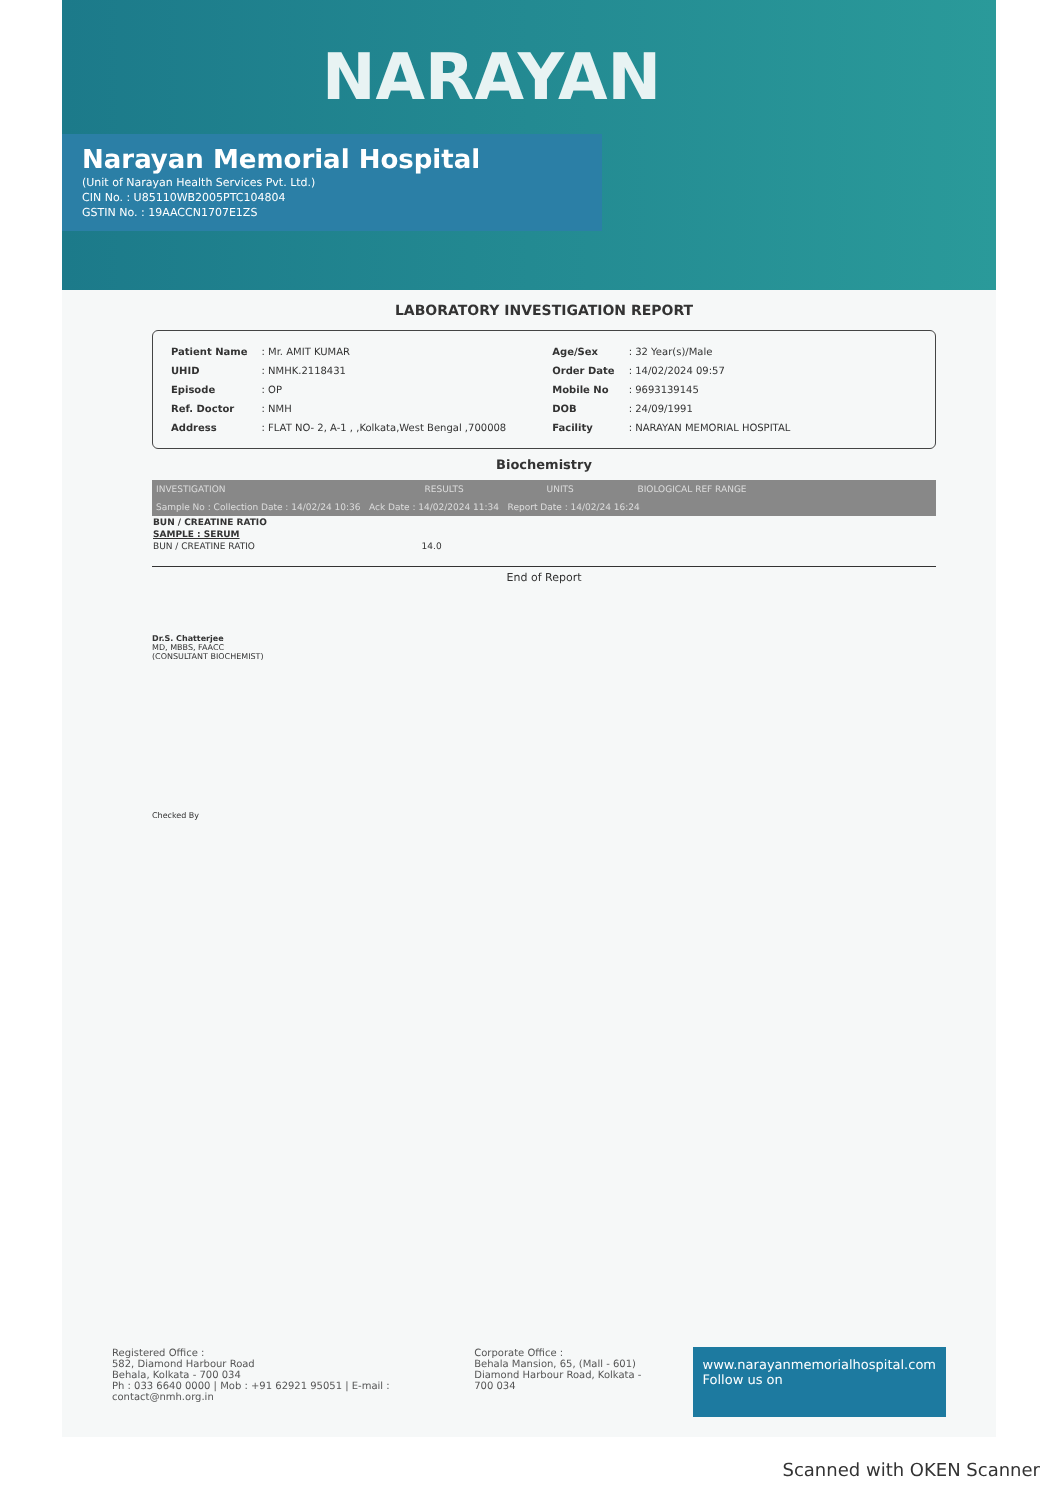NARAYAN
Narayan Memorial Hospital
(Unit of Narayan Health Services Pvt. Ltd.)
CIN No. : U85110WB2005PTC104804
GSTIN No. : 19AACCN1707E1ZS
LABORATORY INVESTIGATION REPORT
| Patient Name | : Mr. AMIT KUMAR |
| UHID | : NMHK.2118431 |
| Episode | : OP |
| Ref. Doctor | : NMH |
| Address | : FLAT NO- 2, A-1 , ,Kolkata,West Bengal ,700008 |
| Age/Sex | : 32 Year(s)/Male |
| Order Date | : 14/02/2024 09:57 |
| Mobile No | : 9693139145 |
| DOB | : 24/09/1991 |
| Facility | : NARAYAN MEMORIAL HOSPITAL |
Biochemistry
| INVESTIGATION | RESULTS | UNITS | BIOLOGICAL REF RANGE |
| --- | --- | --- | --- |
| Sample No : Collection Date : 14/02/24 10:36 Ack Date : 14/02/2024 11:34 Report Date : 14/02/24 16:24 | | | |
| BUN / CREATINE RATIO | | | |
| SAMPLE : SERUM | | | |
| BUN / CREATINE RATIO | 14.0 | | |
End of Report
Dr.S. Chatterjee
MD, MBBS, FAACC
(CONSULTANT BIOCHEMIST)
Checked By
Registered Office :
582, Diamond Harbour Road
Behala, Kolkata - 700 034
Ph : 033 6640 0000 | Mob : +91 62921 95051 | E-mail : contact@nmh.org.in
Corporate Office :
Behala Mansion, 65, (Mall - 601)
Diamond Harbour Road, Kolkata - 700 034
www.narayanmemorialhospital.com
Follow us on
Scanned with OKEN Scanner